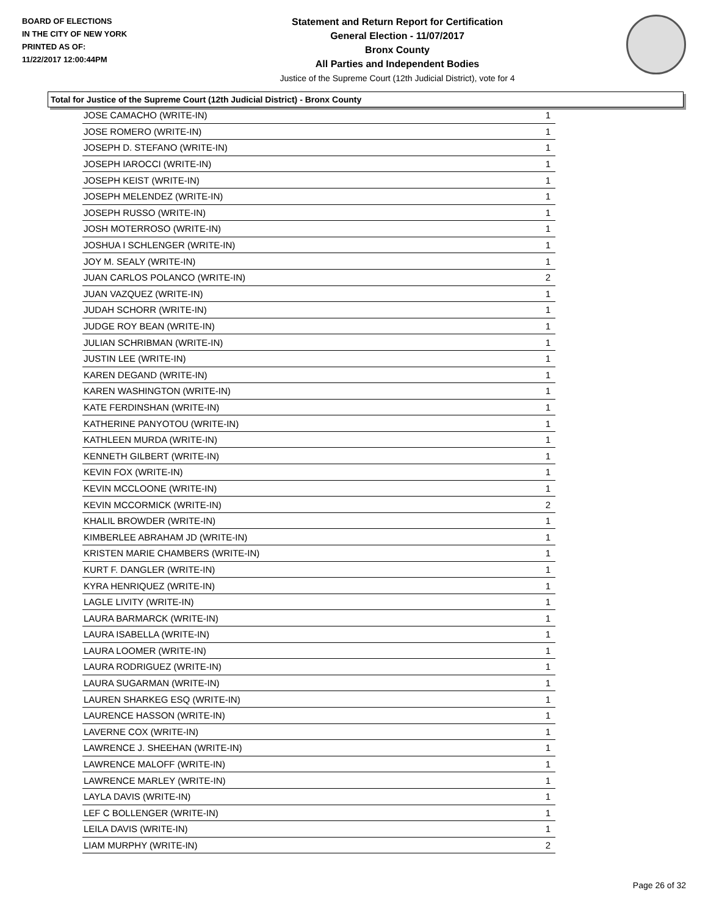BOARD OF ELECTIONS
IN THE CITY OF NEW YORK
PRINTED AS OF:
11/22/2017 12:00:44PM
Statement and Return Report for Certification
General Election - 11/07/2017
Bronx County
All Parties and Independent Bodies
Justice of the Supreme Court (12th Judicial District), vote for 4
Total for Justice of the Supreme Court (12th Judicial District) - Bronx County
| JOSE CAMACHO (WRITE-IN) | 1 |
| JOSE ROMERO (WRITE-IN) | 1 |
| JOSEPH D. STEFANO (WRITE-IN) | 1 |
| JOSEPH IAROCCI (WRITE-IN) | 1 |
| JOSEPH KEIST (WRITE-IN) | 1 |
| JOSEPH MELENDEZ (WRITE-IN) | 1 |
| JOSEPH RUSSO (WRITE-IN) | 1 |
| JOSH MOTERROSO (WRITE-IN) | 1 |
| JOSHUA I SCHLENGER (WRITE-IN) | 1 |
| JOY M. SEALY (WRITE-IN) | 1 |
| JUAN CARLOS POLANCO (WRITE-IN) | 2 |
| JUAN VAZQUEZ (WRITE-IN) | 1 |
| JUDAH SCHORR (WRITE-IN) | 1 |
| JUDGE ROY BEAN (WRITE-IN) | 1 |
| JULIAN SCHRIBMAN (WRITE-IN) | 1 |
| JUSTIN LEE (WRITE-IN) | 1 |
| KAREN DEGAND (WRITE-IN) | 1 |
| KAREN WASHINGTON (WRITE-IN) | 1 |
| KATE FERDINSHAN (WRITE-IN) | 1 |
| KATHERINE PANYOTOU (WRITE-IN) | 1 |
| KATHLEEN MURDA (WRITE-IN) | 1 |
| KENNETH GILBERT (WRITE-IN) | 1 |
| KEVIN FOX (WRITE-IN) | 1 |
| KEVIN MCCLOONE (WRITE-IN) | 1 |
| KEVIN MCCORMICK (WRITE-IN) | 2 |
| KHALIL BROWDER (WRITE-IN) | 1 |
| KIMBERLEE ABRAHAM JD (WRITE-IN) | 1 |
| KRISTEN MARIE CHAMBERS (WRITE-IN) | 1 |
| KURT F. DANGLER (WRITE-IN) | 1 |
| KYRA HENRIQUEZ (WRITE-IN) | 1 |
| LAGLE LIVITY (WRITE-IN) | 1 |
| LAURA BARMARCK (WRITE-IN) | 1 |
| LAURA ISABELLA (WRITE-IN) | 1 |
| LAURA LOOMER (WRITE-IN) | 1 |
| LAURA RODRIGUEZ (WRITE-IN) | 1 |
| LAURA SUGARMAN (WRITE-IN) | 1 |
| LAUREN SHARKEG ESQ (WRITE-IN) | 1 |
| LAURENCE HASSON (WRITE-IN) | 1 |
| LAVERNE COX (WRITE-IN) | 1 |
| LAWRENCE J. SHEEHAN (WRITE-IN) | 1 |
| LAWRENCE MALOFF (WRITE-IN) | 1 |
| LAWRENCE MARLEY (WRITE-IN) | 1 |
| LAYLA DAVIS (WRITE-IN) | 1 |
| LEF C BOLLENGER (WRITE-IN) | 1 |
| LEILA DAVIS (WRITE-IN) | 1 |
| LIAM MURPHY (WRITE-IN) | 2 |
Page 26 of 32